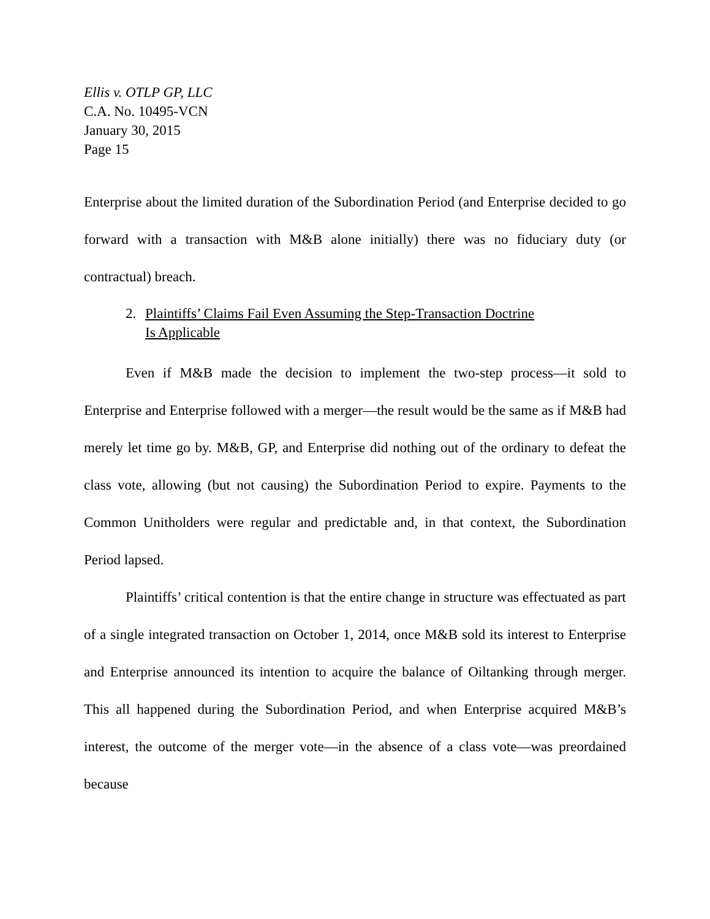Ellis v. OTLP GP, LLC
C.A. No. 10495-VCN
January 30, 2015
Page 15
Enterprise about the limited duration of the Subordination Period (and Enterprise decided to go forward with a transaction with M&B alone initially) there was no fiduciary duty (or contractual) breach.
2. Plaintiffs’ Claims Fail Even Assuming the Step-Transaction Doctrine
Is Applicable
Even if M&B made the decision to implement the two-step process—it sold to Enterprise and Enterprise followed with a merger—the result would be the same as if M&B had merely let time go by. M&B, GP, and Enterprise did nothing out of the ordinary to defeat the class vote, allowing (but not causing) the Subordination Period to expire. Payments to the Common Unitholders were regular and predictable and, in that context, the Subordination Period lapsed.
Plaintiffs’ critical contention is that the entire change in structure was effectuated as part of a single integrated transaction on October 1, 2014, once M&B sold its interest to Enterprise and Enterprise announced its intention to acquire the balance of Oiltanking through merger. This all happened during the Subordination Period, and when Enterprise acquired M&B’s interest, the outcome of the merger vote—in the absence of a class vote—was preordained because